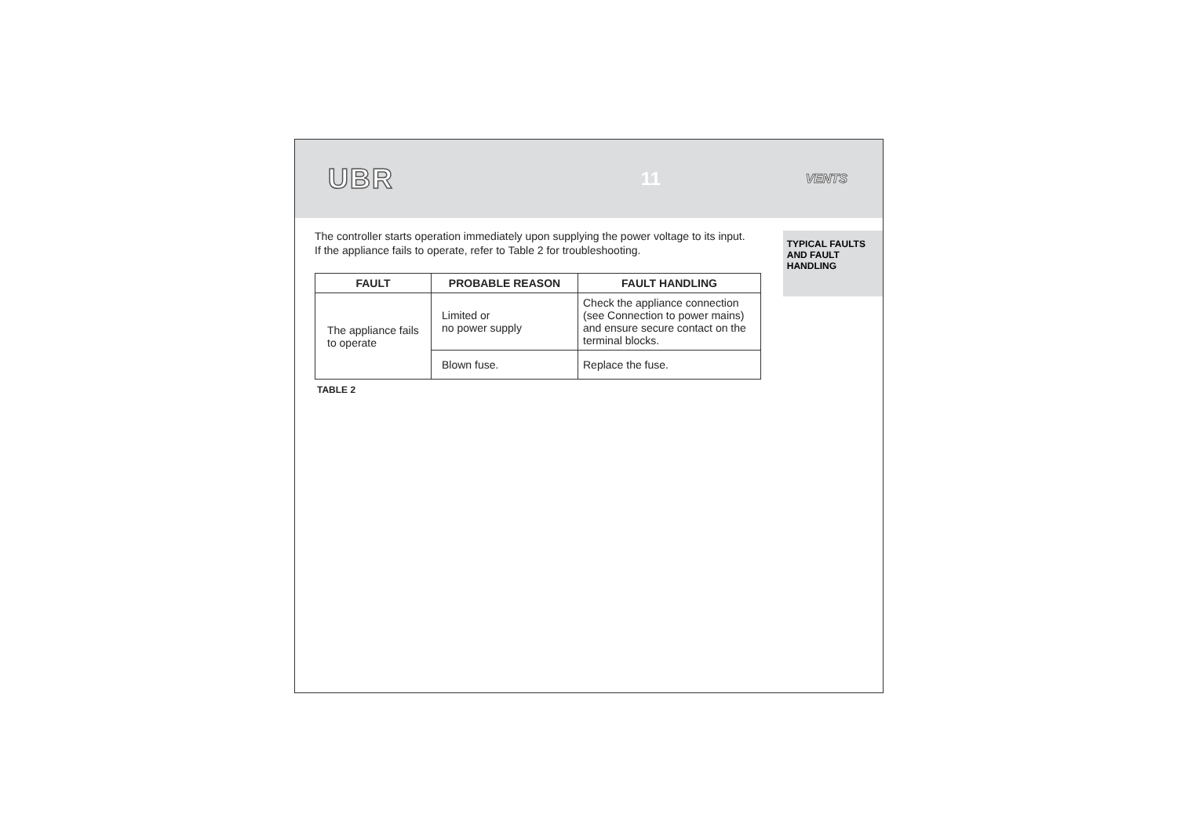UBR 11 VENTS
The controller starts operation immediately upon supplying the power voltage to its input.
If the appliance fails to operate, refer to Table 2 for troubleshooting.
| FAULT | PROBABLE REASON | FAULT HANDLING |
| --- | --- | --- |
| The appliance fails to operate | Limited or no power supply | Check the appliance connection (see Connection to power mains) and ensure secure contact on the terminal blocks. |
| | Blown fuse. | Replace the fuse. |
TABLE 2
TYPICAL FAULTS AND FAULT HANDLING